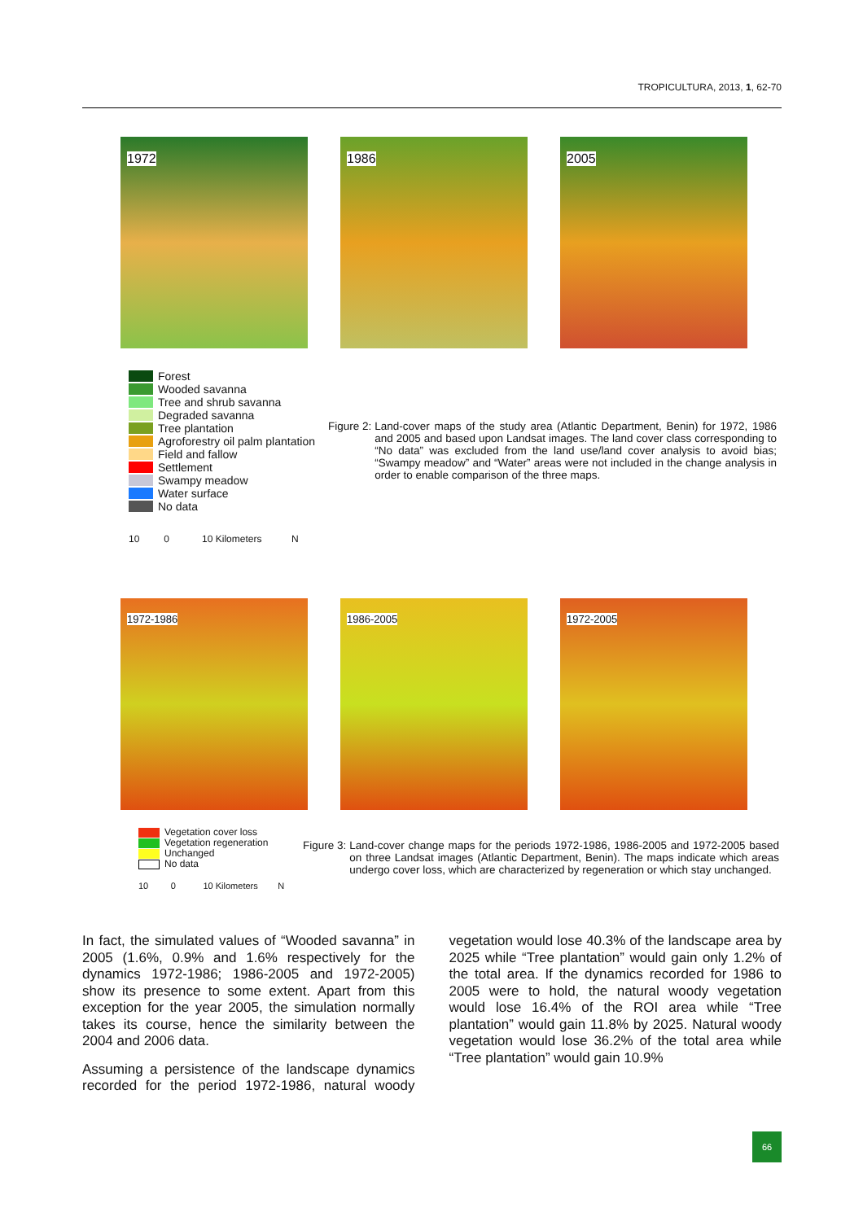TROPICULTURA, 2013, 1, 62-70
1972
1986
2005
Forest
Wooded savanna
Tree and shrub savanna
Degraded savanna
Tree plantation
Agroforestry oil palm plantation
Field and fallow
Settlement
Swampy meadow
Water surface
No data
10 0 10 Kilometers N
Figure 2: Land-cover maps of the study area (Atlantic Department, Benin) for 1972, 1986 and 2005 and based upon Landsat images. The land cover class corresponding to “No data” was excluded from the land use/land cover analysis to avoid bias; “Swampy meadow” and “Water” areas were not included in the change analysis in order to enable comparison of the three maps.
1972-1986
1986-2005
1972-2005
Vegetation cover loss
Vegetation regeneration
Unchanged
No data
10 0 10 Kilometers N
Figure 3: Land-cover change maps for the periods 1972-1986, 1986-2005 and 1972-2005 based on three Landsat images (Atlantic Department, Benin). The maps indicate which areas undergo cover loss, which are characterized by regeneration or which stay unchanged.
In fact, the simulated values of “Wooded savanna” in 2005 (1.6%, 0.9% and 1.6% respectively for the dynamics 1972-1986; 1986-2005 and 1972-2005) show its presence to some extent. Apart from this exception for the year 2005, the simulation normally takes its course, hence the similarity between the 2004 and 2006 data.
Assuming a persistence of the landscape dynamics recorded for the period 1972-1986, natural woody vegetation would lose 40.3% of the landscape area by 2025 while “Tree plantation” would gain only 1.2% of the total area. If the dynamics recorded for 1986 to 2005 were to hold, the natural woody vegetation would lose 16.4% of the ROI area while “Tree plantation” would gain 11.8% by 2025. Natural woody vegetation would lose 36.2% of the total area while “Tree plantation” would gain 10.9%
66